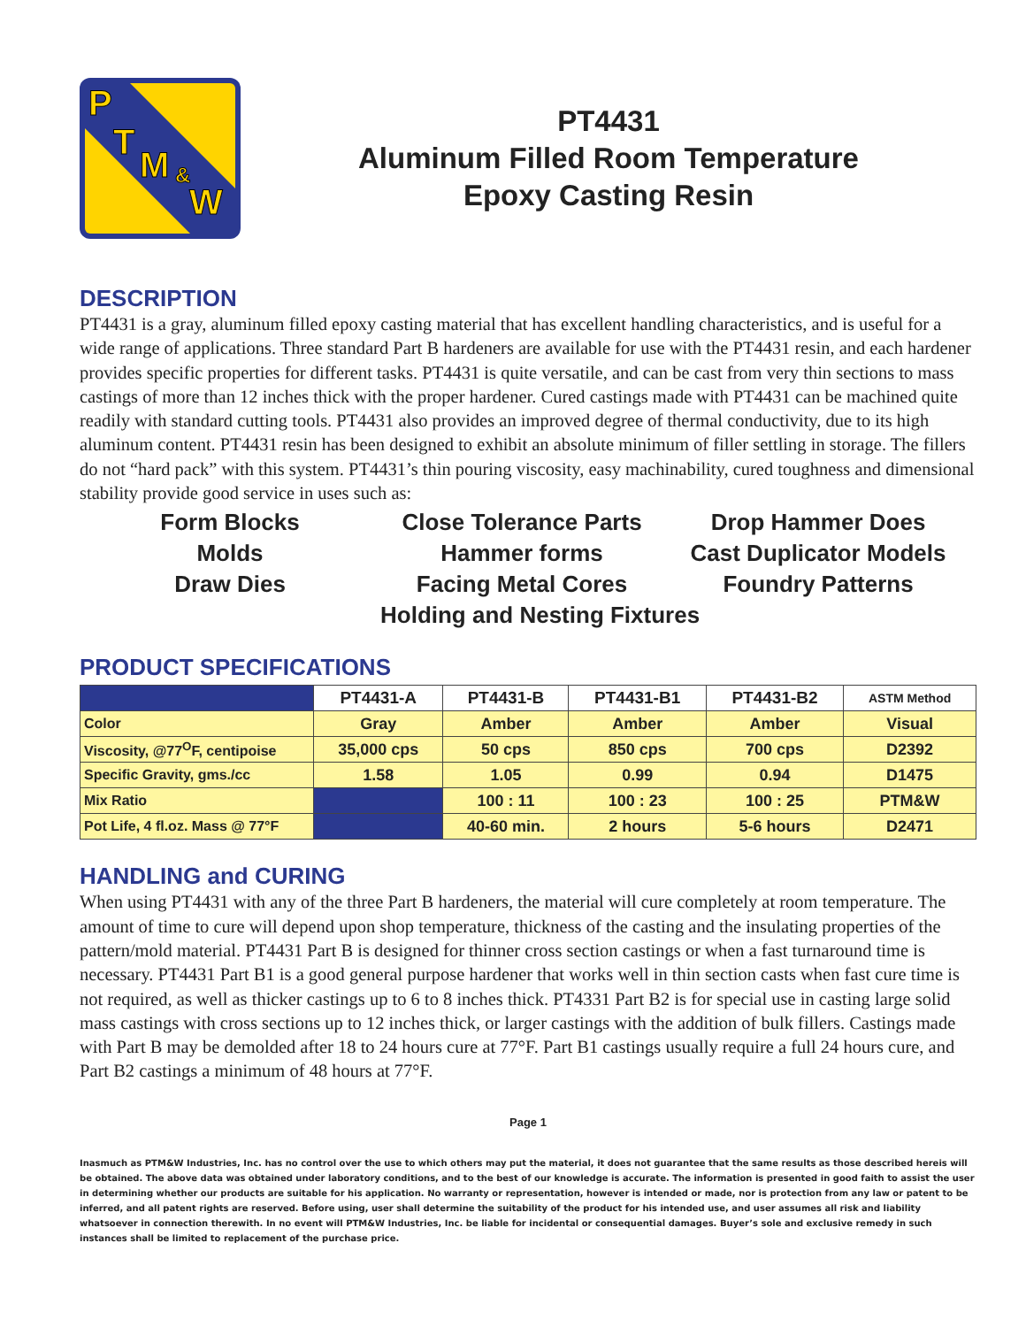P
T
M &
W
PT4431
Aluminum Filled Room Temperature
Epoxy Casting Resin
DESCRIPTION
PT4431 is a gray, aluminum filled epoxy casting material that has excellent handling characteristics, and is useful for a wide range of applications. Three standard Part B hardeners are available for use with the PT4431 resin, and each hardener provides specific properties for different tasks. PT4431 is quite versatile, and can be cast from very thin sections to mass castings of more than 12 inches thick with the proper hardener. Cured castings made with PT4431 can be machined quite readily with standard cutting tools. PT4431 also provides an improved degree of thermal conductivity, due to its high aluminum content. PT4431 resin has been designed to exhibit an absolute minimum of filler settling in storage. The fillers do not “hard pack” with this system. PT4431’s thin pouring viscosity, easy machinability, cured toughness and dimensional stability provide good service in uses such as:
Form Blocks
Close Tolerance Parts
Drop Hammer Does
Molds
Hammer forms
Cast Duplicator Models
Draw Dies
Facing Metal Cores
Foundry Patterns
Holding and Nesting Fixtures
PRODUCT SPECIFICATIONS
| | PT4431-A | PT4431-B | PT4431-B1 | PT4431-B2 | ASTM Method |
| --- | --- | --- | --- | --- | --- |
| Color | Gray | Amber | Amber | Amber | Visual |
| Viscosity, @77<sup>O</sup>F, centipoise | 35,000 cps | 50 cps | 850 cps | 700 cps | D2392 |
| Specific Gravity, gms./cc | 1.58 | 1.05 | 0.99 | 0.94 | D1475 |
| Mix Ratio | | 100 : 11 | 100 : 23 | 100 : 25 | PTM&W |
| Pot Life, 4 fl.oz. Mass @ 77°F | | 40-60 min. | 2 hours | 5-6 hours | D2471 |
HANDLING and CURING
When using PT4431 with any of the three Part B hardeners, the material will cure completely at room temperature. The amount of time to cure will depend upon shop temperature, thickness of the casting and the insulating properties of the pattern/mold material. PT4431 Part B is designed for thinner cross section castings or when a fast turnaround time is necessary. PT4431 Part B1 is a good general purpose hardener that works well in thin section casts when fast cure time is not required, as well as thicker castings up to 6 to 8 inches thick. PT4331 Part B2 is for special use in casting large solid mass castings with cross sections up to 12 inches thick, or larger castings with the addition of bulk fillers. Castings made with Part B may be demolded after 18 to 24 hours cure at 77°F. Part B1 castings usually require a full 24 hours cure, and Part B2 castings a minimum of 48 hours at 77°F.
Page 1
Inasmuch as PTM&W Industries, Inc. has no control over the use to which others may put the material, it does not guarantee that the same results as those described hereis will be obtained. The above data was obtained under laboratory conditions, and to the best of our knowledge is accurate. The information is presented in good faith to assist the user in determining whether our products are suitable for his application. No warranty or representation, however is intended or made, nor is protection from any law or patent to be inferred, and all patent rights are reserved. Before using, user shall determine the suitability of the product for his intended use, and user assumes all risk and liability whatsoever in connection therewith. In no event will PTM&W Industries, Inc. be liable for incidental or consequential damages. Buyer’s sole and exclusive remedy in such instances shall be limited to replacement of the purchase price.